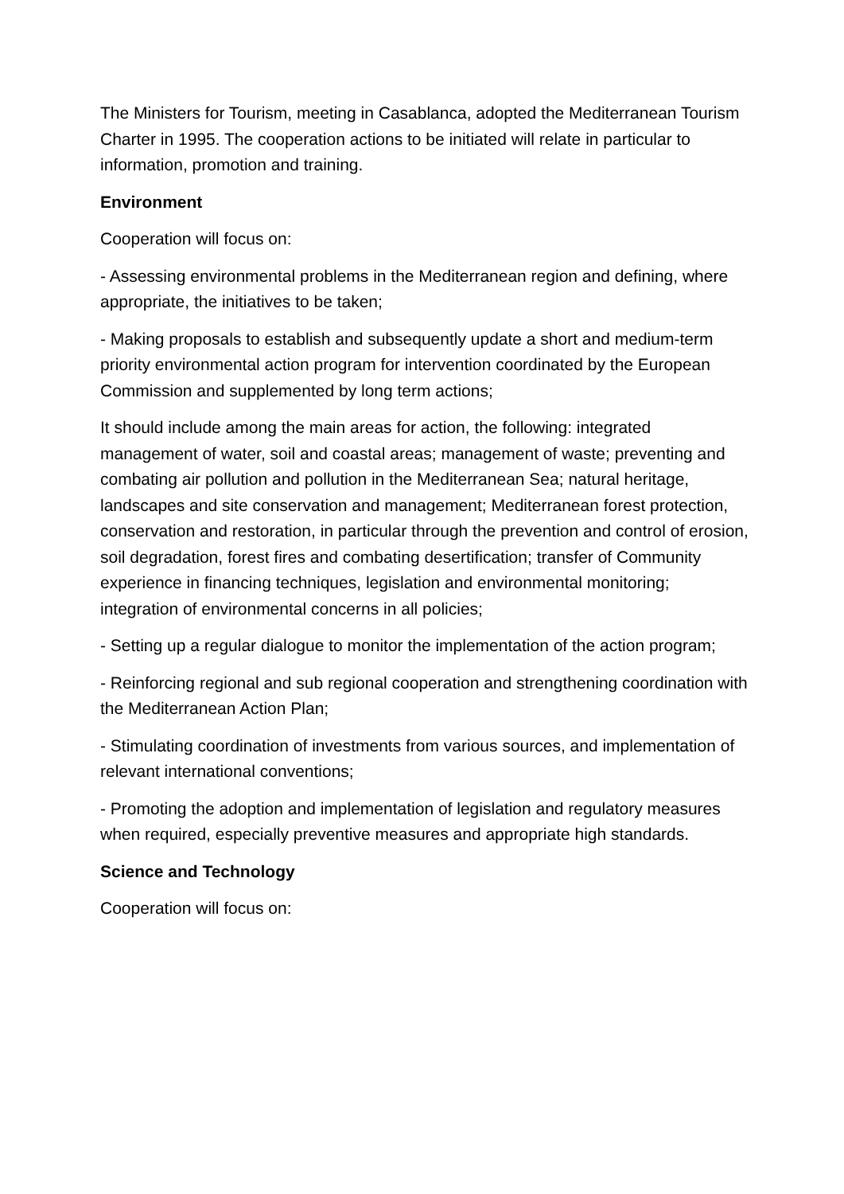The Ministers for Tourism, meeting in Casablanca, adopted the Mediterranean Tourism Charter in 1995. The cooperation actions to be initiated will relate in particular to information, promotion and training.
Environment
Cooperation will focus on:
- Assessing environmental problems in the Mediterranean region and defining, where appropriate, the initiatives to be taken;
- Making proposals to establish and subsequently update a short and medium-term priority environmental action program for intervention coordinated by the European Commission and supplemented by long term actions;
It should include among the main areas for action, the following: integrated management of water, soil and coastal areas; management of waste; preventing and combating air pollution and pollution in the Mediterranean Sea; natural heritage, landscapes and site conservation and management; Mediterranean forest protection, conservation and restoration, in particular through the prevention and control of erosion, soil degradation, forest fires and combating desertification; transfer of Community experience in financing techniques, legislation and environmental monitoring; integration of environmental concerns in all policies;
- Setting up a regular dialogue to monitor the implementation of the action program;
- Reinforcing regional and sub regional cooperation and strengthening coordination with the Mediterranean Action Plan;
- Stimulating coordination of investments from various sources, and implementation of relevant international conventions;
- Promoting the adoption and implementation of legislation and regulatory measures when required, especially preventive measures and appropriate high standards.
Science and Technology
Cooperation will focus on: